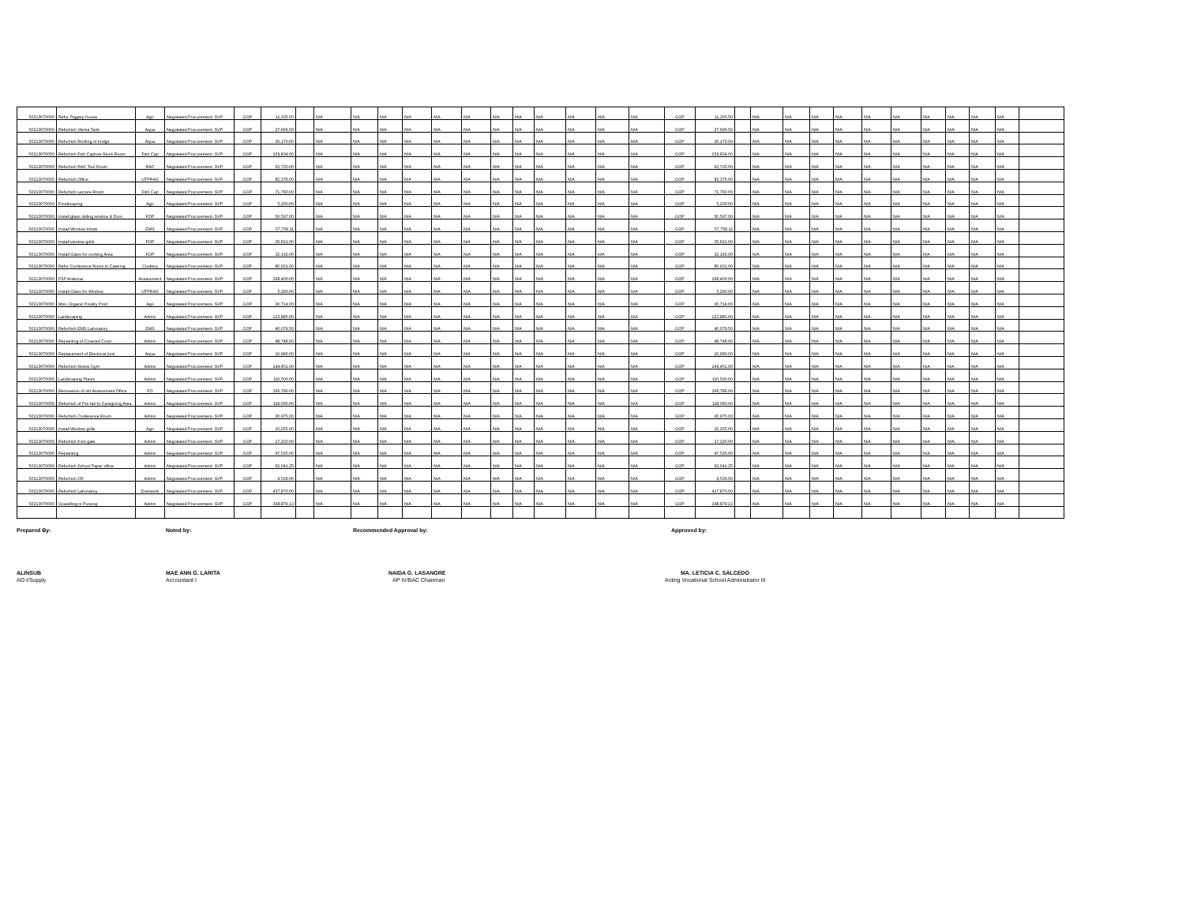| 50213070000 | Refur Piggery House | Agri | Negotiated Procurement- SVP | GOP | 11,305.50 | | N/A | N/A | N/A | N/A | N/A | N/A | N/A | N/A | N/A | N/A | N/A | N/A | GOP | 11,305.50 | | N/A | N/A | N/A | N/A | N/A | N/A | N/A | N/A | N/A | N/A | |
| 50213070000 | Refurbish Verme Tank | Aqua | Negotiated Procurement- SVP | GOP | 27,696.50 | | N/A | N/A | N/A | N/A | N/A | N/A | N/A | N/A | N/A | N/A | N/A | N/A | GOP | 27,696.50 | | N/A | N/A | N/A | N/A | N/A | N/A | N/A | N/A | N/A | N/A | |
| 50213070000 | Refurbish Roofing of bridge | Aqua | Negotiated Procurement- SVP | GOP | 30,170.00 | | N/A | N/A | N/A | N/A | N/A | N/A | N/A | N/A | N/A | N/A | N/A | N/A | GOP | 30,170.00 | | N/A | N/A | N/A | N/A | N/A | N/A | N/A | N/A | N/A | N/A | |
| 50213070000 | Refurbish Fish Capture Stock Room | Fish Cap | Negotiated Procurement- SVP | GOP | 159,834.00 | | N/A | N/A | N/A | N/A | N/A | N/A | N/A | N/A | N/A | N/A | N/A | N/A | GOP | 159,834.00 | | N/A | N/A | N/A | N/A | N/A | N/A | N/A | N/A | N/A | N/A | |
| 50213070000 | Refurbish RAC Tool Room | RAC | Negotiated Procurement- SVP | GOP | 63,735.00 | | N/A | N/A | N/A | N/A | N/A | N/A | N/A | N/A | N/A | N/A | N/A | N/A | GOP | 63,735.00 | | N/A | N/A | N/A | N/A | N/A | N/A | N/A | N/A | N/A | N/A | |
| 50213070000 | Refurbish Office | UTPRAS | Negotiated Procurement- SVP | GOP | 82,376.00 | | N/A | N/A | N/A | N/A | N/A | N/A | N/A | N/A | N/A | N/A | N/A | N/A | GOP | 82,376.00 | | N/A | N/A | N/A | N/A | N/A | N/A | N/A | N/A | N/A | N/A | |
| 50213070000 | Refurbish Lecture Room | Fish Cap | Negotiated Procurement- SVP | GOP | 71,760.00 | | N/A | N/A | N/A | N/A | N/A | N/A | N/A | N/A | N/A | N/A | N/A | N/A | GOP | 71,760.00 | | N/A | N/A | N/A | N/A | N/A | N/A | N/A | N/A | N/A | N/A | |
| 50213070000 | Foodscaping | Agri | Negotiated Procurement- SVP | GOP | 5,200.00 | | N/A | N/A | N/A | N/A | N/A | N/A | N/A | N/A | N/A | N/A | N/A | N/A | GOP | 5,200.00 | | N/A | N/A | N/A | N/A | N/A | N/A | N/A | N/A | N/A | N/A | |
| 50213070000 | Install glass sliding window & Door | FOP | Negotiated Procurement- SVP | GOP | 50,597.00 | | N/A | N/A | N/A | N/A | N/A | N/A | N/A | N/A | N/A | N/A | N/A | N/A | GOP | 50,597.00 | | N/A | N/A | N/A | N/A | N/A | N/A | N/A | N/A | N/A | N/A | |
| 50213070000 | Install Window blinds | EMS | Negotiated Procurement- SVP | GOP | 57,758.11 | | N/A | N/A | N/A | N/A | N/A | N/A | N/A | N/A | N/A | N/A | N/A | N/A | GOP | 57,758.11 | | N/A | N/A | N/A | N/A | N/A | N/A | N/A | N/A | N/A | N/A | |
| 50213070000 | Install window grills | FOP | Negotiated Procurement- SVP | GOP | 35,621.00 | | N/A | N/A | N/A | N/A | N/A | N/A | N/A | N/A | N/A | N/A | N/A | N/A | GOP | 35,621.00 | | N/A | N/A | N/A | N/A | N/A | N/A | N/A | N/A | N/A | N/A | |
| 50213070000 | Install Glass for cooking Area | FOP | Negotiated Procurement- SVP | GOP | 32,192.00 | | N/A | N/A | N/A | N/A | N/A | N/A | N/A | N/A | N/A | N/A | N/A | N/A | GOP | 32,192.00 | | N/A | N/A | N/A | N/A | N/A | N/A | N/A | N/A | N/A | N/A | |
| 50213070000 | Refur Conference Room to Catering | Cookery | Negotiated Procurement- SVP | GOP | 80,931.00 | | N/A | N/A | N/A | N/A | N/A | N/A | N/A | N/A | N/A | N/A | N/A | N/A | GOP | 80,931.00 | | N/A | N/A | N/A | N/A | N/A | N/A | N/A | N/A | N/A | N/A | |
| 50213070000 | P2P Antenna | Assessment | Negotiated Procurement- SVP | GOP | 298,400.00 | | N/A | N/A | N/A | N/A | N/A | N/A | N/A | N/A | N/A | N/A | N/A | N/A | GOP | 298,400.00 | | N/A | N/A | N/A | N/A | N/A | N/A | N/A | N/A | N/A | N/A | |
| 50213070000 | Install Glass for Window | UTPRAS | Negotiated Procurement- SVP | GOP | 5,290.00 | | N/A | N/A | N/A | N/A | N/A | N/A | N/A | N/A | N/A | N/A | N/A | N/A | GOP | 5,290.00 | | N/A | N/A | N/A | N/A | N/A | N/A | N/A | N/A | N/A | N/A | |
| 50213070000 | Mini- Organic Poultry Prod | Agri | Negotiated Procurement- SVP | GOP | 30,714.00 | | N/A | N/A | N/A | N/A | N/A | N/A | N/A | N/A | N/A | N/A | N/A | N/A | GOP | 30,714.00 | | N/A | N/A | N/A | N/A | N/A | N/A | N/A | N/A | N/A | N/A | |
| 50213070000 | Landscaping | Admin | Negotiated Procurement- SVP | GOP | 123,885.00 | | N/A | N/A | N/A | N/A | N/A | N/A | N/A | N/A | N/A | N/A | N/A | N/A | GOP | 123,885.00 | | N/A | N/A | N/A | N/A | N/A | N/A | N/A | N/A | N/A | N/A | |
| 50213070000 | Refurbish EMS Laboratory | EMS | Negotiated Procurement- SVP | GOP | 40,079.50 | | N/A | N/A | N/A | N/A | N/A | N/A | N/A | N/A | N/A | N/A | N/A | N/A | GOP | 40,079.50 | | N/A | N/A | N/A | N/A | N/A | N/A | N/A | N/A | N/A | N/A | |
| 50213070000 | Repainting of Covered Court | Admin | Negotiated Procurement- SVP | GOP | 48,748.00 | | N/A | N/A | N/A | N/A | N/A | N/A | N/A | N/A | N/A | N/A | N/A | N/A | GOP | 48,748.00 | | N/A | N/A | N/A | N/A | N/A | N/A | N/A | N/A | N/A | N/A | |
| 50213070000 | Replacement of Electrical post | Aqua | Negotiated Procurement- SVP | GOP | 10,980.00 | | N/A | N/A | N/A | N/A | N/A | N/A | N/A | N/A | N/A | N/A | N/A | N/A | GOP | 10,980.00 | | N/A | N/A | N/A | N/A | N/A | N/A | N/A | N/A | N/A | N/A | |
| 50213070000 | Refurbish fitness Gym | Admin | Negotiated Procurement- SVP | GOP | 144,451.00 | | N/A | N/A | N/A | N/A | N/A | N/A | N/A | N/A | N/A | N/A | N/A | N/A | GOP | 144,451.00 | | N/A | N/A | N/A | N/A | N/A | N/A | N/A | N/A | N/A | N/A | |
| 50213070000 | Landscaping Plants | Admin | Negotiated Procurement- SVP | GOP | 110,500.00 | | N/A | N/A | N/A | N/A | N/A | N/A | N/A | N/A | N/A | N/A | N/A | N/A | GOP | 110,500.00 | | N/A | N/A | N/A | N/A | N/A | N/A | N/A | N/A | N/A | N/A | |
| 50213070000 | Renovation of old Assessment Office | FO | Negotiated Procurement- SVP | GOP | 266,786.00 | | N/A | N/A | N/A | N/A | N/A | N/A | N/A | N/A | N/A | N/A | N/A | N/A | GOP | 266,786.00 | | N/A | N/A | N/A | N/A | N/A | N/A | N/A | N/A | N/A | N/A | |
| 50213070000 | Refurbish of Pre-fab to Caregiving Area | Admin | Negotiated Procurement- SVP | GOP | 118,090.00 | | N/A | N/A | N/A | N/A | N/A | N/A | N/A | N/A | N/A | N/A | N/A | N/A | GOP | 118,090.00 | | N/A | N/A | N/A | N/A | N/A | N/A | N/A | N/A | N/A | N/A | |
| 50213070000 | Refurbish Conference Room | Admin | Negotiated Procurement- SVP | GOP | 20,975.00 | | N/A | N/A | N/A | N/A | N/A | N/A | N/A | N/A | N/A | N/A | N/A | N/A | GOP | 20,975.00 | | N/A | N/A | N/A | N/A | N/A | N/A | N/A | N/A | N/A | N/A | |
| 50213070000 | Install Window grills | Agri | Negotiated Procurement- SVP | GOP | 15,255.00 | | N/A | N/A | N/A | N/A | N/A | N/A | N/A | N/A | N/A | N/A | N/A | N/A | GOP | 15,255.00 | | N/A | N/A | N/A | N/A | N/A | N/A | N/A | N/A | N/A | N/A | |
| 50213070000 | Refurbish front gate | Admin | Negotiated Procurement- SVP | GOP | 17,220.00 | | N/A | N/A | N/A | N/A | N/A | N/A | N/A | N/A | N/A | N/A | N/A | N/A | GOP | 17,220.00 | | N/A | N/A | N/A | N/A | N/A | N/A | N/A | N/A | N/A | N/A | |
| 50213070000 | Repainting | Admin | Negotiated Procurement- SVP | GOP | 47,535.00 | | N/A | N/A | N/A | N/A | N/A | N/A | N/A | N/A | N/A | N/A | N/A | N/A | GOP | 47,535.00 | | N/A | N/A | N/A | N/A | N/A | N/A | N/A | N/A | N/A | N/A | |
| 50213070000 | Refurbish School Paper office | Admin | Negotiated Procurement- SVP | GOP | 62,041.25 | | N/A | N/A | N/A | N/A | N/A | N/A | N/A | N/A | N/A | N/A | N/A | N/A | GOP | 62,041.25 | | N/A | N/A | N/A | N/A | N/A | N/A | N/A | N/A | N/A | N/A | |
| 50213070000 | Refurbish CR | Admin | Negotiated Procurement- SVP | GOP | 9,539.00 | | N/A | N/A | N/A | N/A | N/A | N/A | N/A | N/A | N/A | N/A | N/A | N/A | GOP | 9,539.00 | | N/A | N/A | N/A | N/A | N/A | N/A | N/A | N/A | N/A | N/A | |
| 50213070000 | Refurbish Laboratory | Domwork | Negotiated Procurement- SVP | GOP | 437,870.00 | | N/A | N/A | N/A | N/A | N/A | N/A | N/A | N/A | N/A | N/A | N/A | N/A | GOP | 437,870.00 | | N/A | N/A | N/A | N/A | N/A | N/A | N/A | N/A | N/A | N/A | |
| 50213070000 | Gravelling in Punong | Admin | Negotiated Procurement- SVP | GOP | 348,879.13 | | N/A | N/A | N/A | N/A | N/A | N/A | N/A | N/A | N/A | N/A | N/A | N/A | GOP | 348,879.13 | | N/A | N/A | N/A | N/A | N/A | N/A | N/A | N/A | N/A | N/A | |
Prepared By:
ALINSUB
AO I/Supply
Noted by:
MAE ANN G. LARITA
Accountant I
Recommended Approval by:
NAIDA G. LASANGRE
AP IV/BAC Chairman
Approved by:
MA. LETICIA C. SALCEDO
Acting Vocational School Administrator III